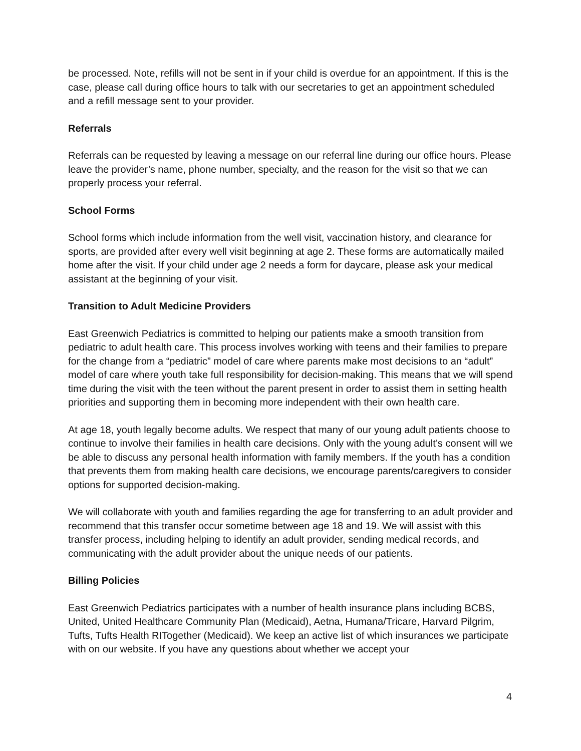be processed. Note, refills will not be sent in if your child is overdue for an appointment. If this is the case, please call during office hours to talk with our secretaries to get an appointment scheduled and a refill message sent to your provider.
Referrals
Referrals can be requested by leaving a message on our referral line during our office hours. Please leave the provider’s name, phone number, specialty, and the reason for the visit so that we can properly process your referral.
School Forms
School forms which include information from the well visit, vaccination history, and clearance for sports, are provided after every well visit beginning at age 2. These forms are automatically mailed home after the visit. If your child under age 2 needs a form for daycare, please ask your medical assistant at the beginning of your visit.
Transition to Adult Medicine Providers
East Greenwich Pediatrics is committed to helping our patients make a smooth transition from pediatric to adult health care. This process involves working with teens and their families to prepare for the change from a “pediatric” model of care where parents make most decisions to an “adult” model of care where youth take full responsibility for decision-making. This means that we will spend time during the visit with the teen without the parent present in order to assist them in setting health priorities and supporting them in becoming more independent with their own health care.
At age 18, youth legally become adults. We respect that many of our young adult patients choose to continue to involve their families in health care decisions. Only with the young adult’s consent will we be able to discuss any personal health information with family members. If the youth has a condition that prevents them from making health care decisions, we encourage parents/caregivers to consider options for supported decision-making.
We will collaborate with youth and families regarding the age for transferring to an adult provider and recommend that this transfer occur sometime between age 18 and 19. We will assist with this transfer process, including helping to identify an adult provider, sending medical records, and communicating with the adult provider about the unique needs of our patients.
Billing Policies
East Greenwich Pediatrics participates with a number of health insurance plans including BCBS, United, United Healthcare Community Plan (Medicaid), Aetna, Humana/Tricare, Harvard Pilgrim, Tufts, Tufts Health RITogether (Medicaid). We keep an active list of which insurances we participate with on our website. If you have any questions about whether we accept your
4